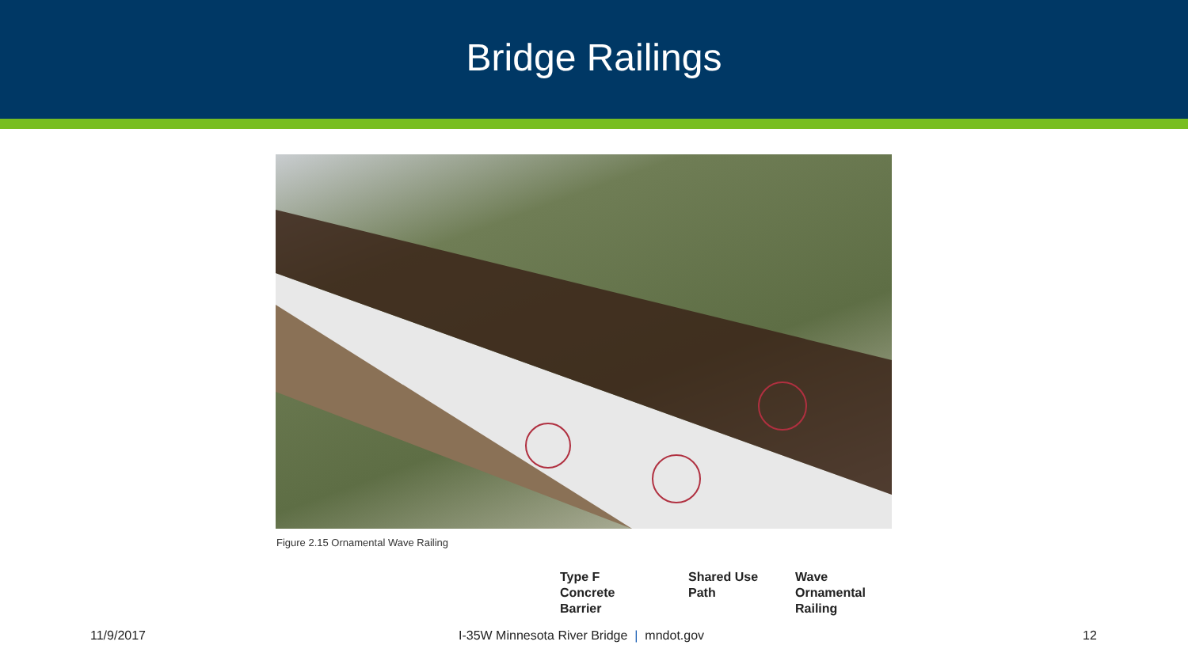Bridge Railings
Figure 2.15 Ornamental Wave Railing
Type F
Concrete
Barrier
Shared Use
Path
Wave
Ornamental
Railing
11/9/2017 I-35W Minnesota River Bridge | mndot.gov 12